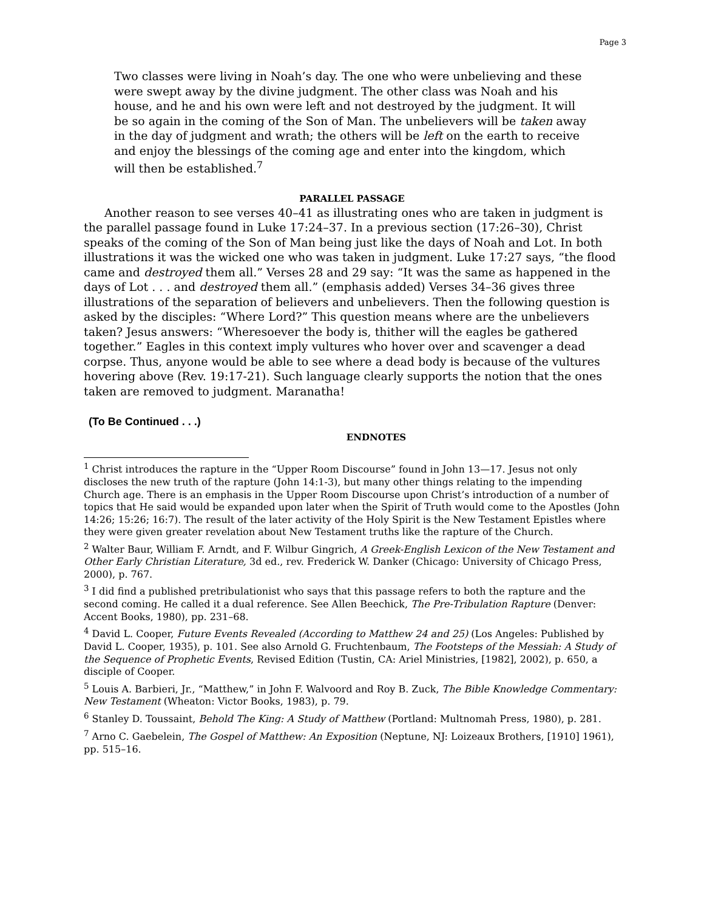Page 3
Two classes were living in Noah’s day. The one who were unbelieving and these were swept away by the divine judgment. The other class was Noah and his house, and he and his own were left and not destroyed by the judgment. It will be so again in the coming of the Son of Man. The unbelievers will be taken away in the day of judgment and wrath; the others will be left on the earth to receive and enjoy the blessings of the coming age and enter into the kingdom, which will then be established.<sup>7</sup>
PARALLEL PASSAGE
Another reason to see verses 40–41 as illustrating ones who are taken in judgment is the parallel passage found in Luke 17:24–37. In a previous section (17:26–30), Christ speaks of the coming of the Son of Man being just like the days of Noah and Lot. In both illustrations it was the wicked one who was taken in judgment. Luke 17:27 says, “the flood came and destroyed them all.” Verses 28 and 29 say: “It was the same as happened in the days of Lot . . . and destroyed them all.” (emphasis added) Verses 34–36 gives three illustrations of the separation of believers and unbelievers. Then the following question is asked by the disciples: “Where Lord?” This question means where are the unbelievers taken? Jesus answers: “Wheresoever the body is, thither will the eagles be gathered together.” Eagles in this context imply vultures who hover over and scavenger a dead corpse. Thus, anyone would be able to see where a dead body is because of the vultures hovering above (Rev. 19:17-21). Such language clearly supports the notion that the ones taken are removed to judgment. Maranatha!
(To Be Continued . . .)
ENDNOTES
<sup>1</sup> Christ introduces the rapture in the “Upper Room Discourse” found in John 13—17. Jesus not only discloses the new truth of the rapture (John 14:1-3), but many other things relating to the impending Church age. There is an emphasis in the Upper Room Discourse upon Christ’s introduction of a number of topics that He said would be expanded upon later when the Spirit of Truth would come to the Apostles (John 14:26; 15:26; 16:7). The result of the later activity of the Holy Spirit is the New Testament Epistles where they were given greater revelation about New Testament truths like the rapture of the Church.
<sup>2</sup> Walter Baur, William F. Arndt, and F. Wilbur Gingrich, A Greek-English Lexicon of the New Testament and Other Early Christian Literature, 3d ed., rev. Frederick W. Danker (Chicago: University of Chicago Press, 2000), p. 767.
<sup>3</sup> I did find a published pretribulationist who says that this passage refers to both the rapture and the second coming. He called it a dual reference. See Allen Beechick, The Pre-Tribulation Rapture (Denver: Accent Books, 1980), pp. 231–68.
<sup>4</sup> David L. Cooper, Future Events Revealed (According to Matthew 24 and 25) (Los Angeles: Published by David L. Cooper, 1935), p. 101. See also Arnold G. Fruchtenbaum, The Footsteps of the Messiah: A Study of the Sequence of Prophetic Events, Revised Edition (Tustin, CA: Ariel Ministries, [1982], 2002), p. 650, a disciple of Cooper.
<sup>5</sup> Louis A. Barbieri, Jr., “Matthew,” in John F. Walvoord and Roy B. Zuck, The Bible Knowledge Commentary: New Testament (Wheaton: Victor Books, 1983), p. 79.
<sup>6</sup> Stanley D. Toussaint, Behold The King: A Study of Matthew (Portland: Multnomah Press, 1980), p. 281.
<sup>7</sup> Arno C. Gaebelein, The Gospel of Matthew: An Exposition (Neptune, NJ: Loizeaux Brothers, [1910] 1961), pp. 515–16.